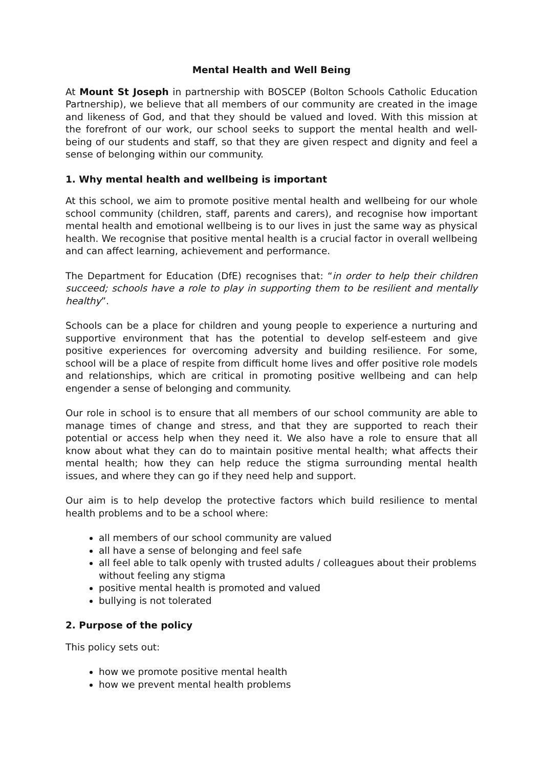Mental Health and Well Being
At Mount St Joseph in partnership with BOSCEP (Bolton Schools Catholic Education Partnership), we believe that all members of our community are created in the image and likeness of God, and that they should be valued and loved. With this mission at the forefront of our work, our school seeks to support the mental health and well-being of our students and staff, so that they are given respect and dignity and feel a sense of belonging within our community.
1. Why mental health and wellbeing is important
At this school, we aim to promote positive mental health and wellbeing for our whole school community (children, staff, parents and carers), and recognise how important mental health and emotional wellbeing is to our lives in just the same way as physical health. We recognise that positive mental health is a crucial factor in overall wellbeing and can affect learning, achievement and performance.
The Department for Education (DfE) recognises that: “in order to help their children succeed; schools have a role to play in supporting them to be resilient and mentally healthy”.
Schools can be a place for children and young people to experience a nurturing and supportive environment that has the potential to develop self-esteem and give positive experiences for overcoming adversity and building resilience. For some, school will be a place of respite from difficult home lives and offer positive role models and relationships, which are critical in promoting positive wellbeing and can help engender a sense of belonging and community.
Our role in school is to ensure that all members of our school community are able to manage times of change and stress, and that they are supported to reach their potential or access help when they need it. We also have a role to ensure that all know about what they can do to maintain positive mental health; what affects their mental health; how they can help reduce the stigma surrounding mental health issues, and where they can go if they need help and support.
Our aim is to help develop the protective factors which build resilience to mental health problems and to be a school where:
all members of our school community are valued
all have a sense of belonging and feel safe
all feel able to talk openly with trusted adults / colleagues about their problems without feeling any stigma
positive mental health is promoted and valued
bullying is not tolerated
2. Purpose of the policy
This policy sets out:
how we promote positive mental health
how we prevent mental health problems